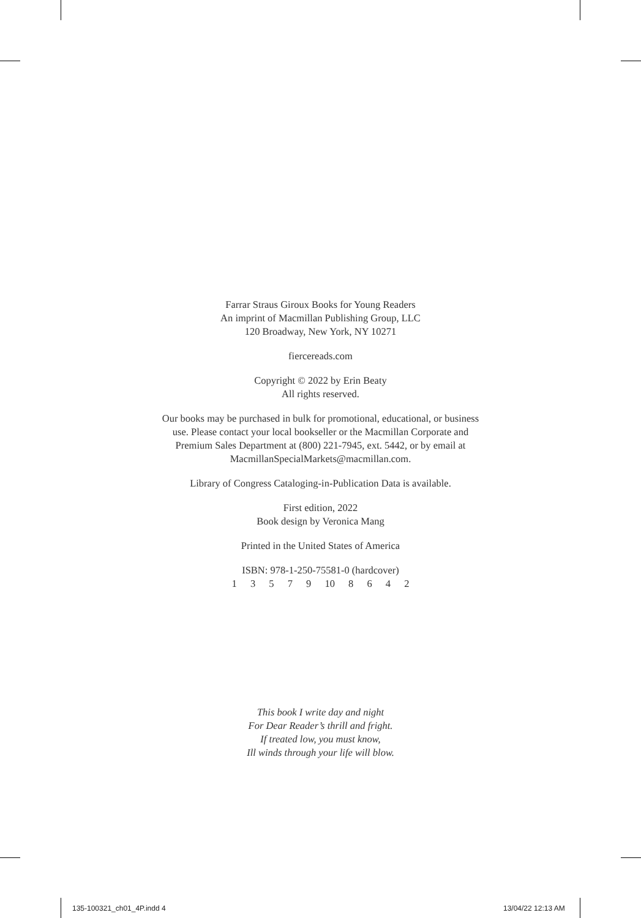Farrar Straus Giroux Books for Young Readers
An imprint of Macmillan Publishing Group, LLC
120 Broadway, New York, NY 10271
fiercereads.com
Copyright © 2022 by Erin Beaty
All rights reserved.
Our books may be purchased in bulk for promotional, educational, or business
use. Please contact your local bookseller or the Macmillan Corporate and
Premium Sales Department at (800) 221-7945, ext. 5442, or by email at
MacmillanSpecialMarkets@macmillan.com.
Library of Congress Cataloging-in-Publication Data is available.
First edition, 2022
Book design by Veronica Mang
Printed in the United States of America
ISBN: 978-1-250-75581-0 (hardcover)
1 3 5 7 9 10 8 6 4 2
This book I write day and night
For Dear Reader’s thrill and fright.
If treated low, you must know,
Ill winds through your life will blow.
135-100321_ch01_4P.indd 4 13/04/22 12:13 AM